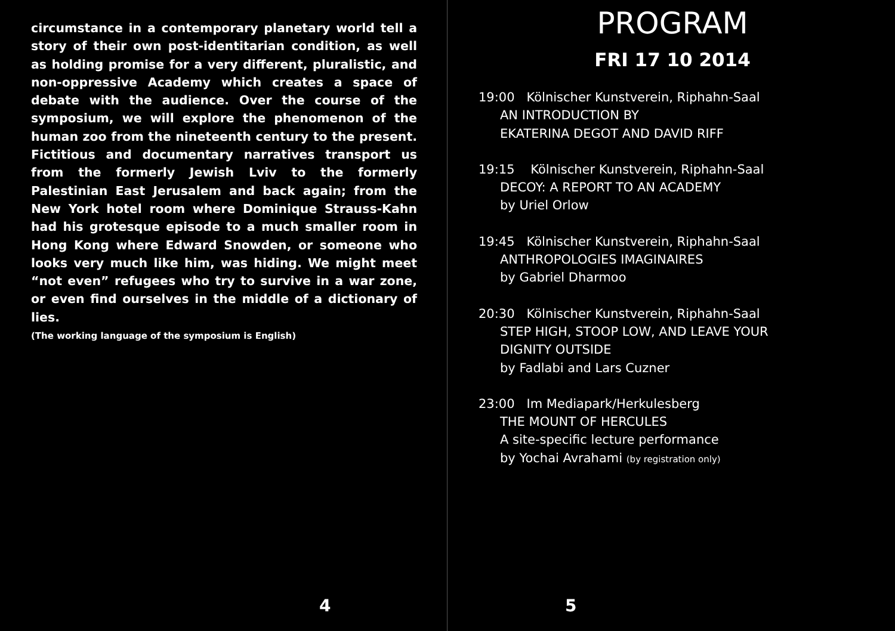circumstance in a contemporary planetary world tell a story of their own post-identitarian condition, as well as holding promise for a very different, pluralistic, and non-oppressive Academy which creates a space of debate with the audience. Over the course of the symposium, we will explore the phenomenon of the human zoo from the nineteenth century to the present. Fictitious and documentary narratives transport us from the formerly Jewish Lviv to the formerly Palestinian East Jerusalem and back again; from the New York hotel room where Dominique Strauss-Kahn had his grotesque episode to a much smaller room in Hong Kong where Edward Snowden, or someone who looks very much like him, was hiding. We might meet “not even” refugees who try to survive in a war zone, or even find ourselves in the middle of a dictionary of lies.
(The working language of the symposium is English)
4
PROGRAM
FRI 17 10 2014
19:00 Kölnischer Kunstverein, Riphahn-Saal
AN INTRODUCTION BY
EKATERINA DEGOT AND DAVID RIFF
19:15 Kölnischer Kunstverein, Riphahn-Saal
DECOY: A REPORT TO AN ACADEMY
by Uriel Orlow
19:45 Kölnischer Kunstverein, Riphahn-Saal
ANTHROPOLOGIES IMAGINAIRES
by Gabriel Dharmoo
20:30 Kölnischer Kunstverein, Riphahn-Saal
STEP HIGH, STOOP LOW, AND LEAVE YOUR
DIGNITY OUTSIDE
by Fadlabi and Lars Cuzner
23:00 Im Mediapark/Herkulesberg
THE MOUNT OF HERCULES
A site-specific lecture performance
by Yochai Avrahami (by registration only)
5